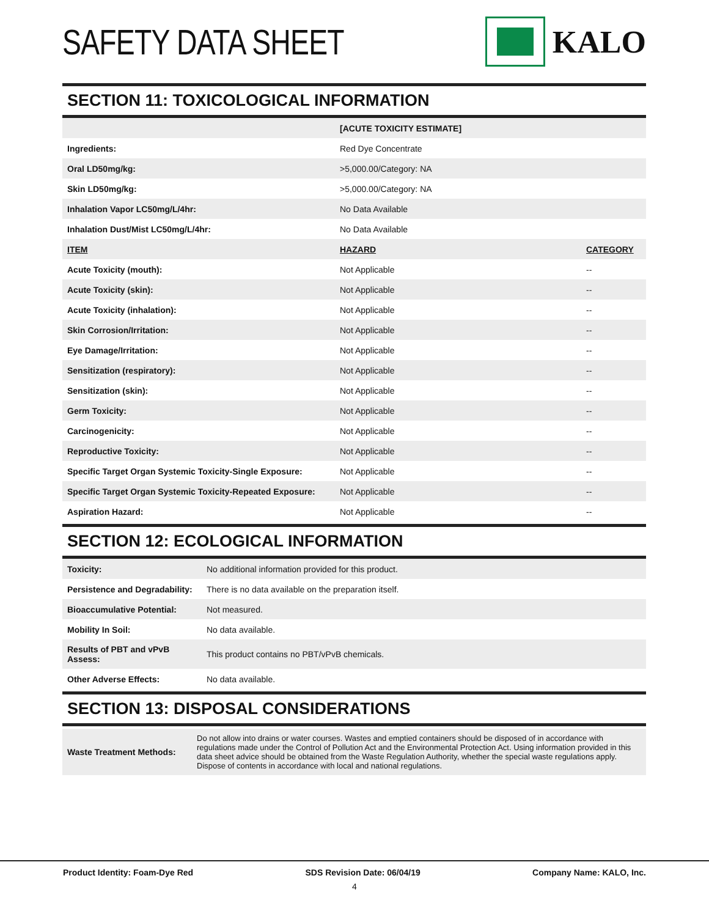SAFETY DATA SHEET KALO
SECTION 11: TOXICOLOGICAL INFORMATION
| | [ACUTE TOXICITY ESTIMATE] | |
| Ingredients: | Red Dye Concentrate | |
| Oral LD50mg/kg: | >5,000.00/Category: NA | |
| Skin LD50mg/kg: | >5,000.00/Category: NA | |
| Inhalation Vapor LC50mg/L/4hr: | No Data Available | |
| Inhalation Dust/Mist LC50mg/L/4hr: | No Data Available | |
| ITEM | HAZARD | CATEGORY |
| Acute Toxicity (mouth): | Not Applicable | -- |
| Acute Toxicity (skin): | Not Applicable | -- |
| Acute Toxicity (inhalation): | Not Applicable | -- |
| Skin Corrosion/Irritation: | Not Applicable | -- |
| Eye Damage/Irritation: | Not Applicable | -- |
| Sensitization (respiratory): | Not Applicable | -- |
| Sensitization (skin): | Not Applicable | -- |
| Germ Toxicity: | Not Applicable | -- |
| Carcinogenicity: | Not Applicable | -- |
| Reproductive Toxicity: | Not Applicable | -- |
| Specific Target Organ Systemic Toxicity-Single Exposure: | Not Applicable | -- |
| Specific Target Organ Systemic Toxicity-Repeated Exposure: | Not Applicable | -- |
| Aspiration Hazard: | Not Applicable | -- |
SECTION 12: ECOLOGICAL INFORMATION
| Toxicity: | No additional information provided for this product. |
| Persistence and Degradability: | There is no data available on the preparation itself. |
| Bioaccumulative Potential: | Not measured. |
| Mobility In Soil: | No data available. |
| Results of PBT and vPvB Assess: | This product contains no PBT/vPvB chemicals. |
| Other Adverse Effects: | No data available. |
SECTION 13: DISPOSAL CONSIDERATIONS
| Waste Treatment Methods: | Do not allow into drains or water courses. Wastes and emptied containers should be disposed of in accordance with regulations made under the Control of Pollution Act and the Environmental Protection Act. Using information provided in this data sheet advice should be obtained from the Waste Regulation Authority, whether the special waste regulations apply. Dispose of contents in accordance with local and national regulations. |
Product Identity: Foam-Dye Red SDS Revision Date: 06/04/19 Company Name: KALO, Inc.
4